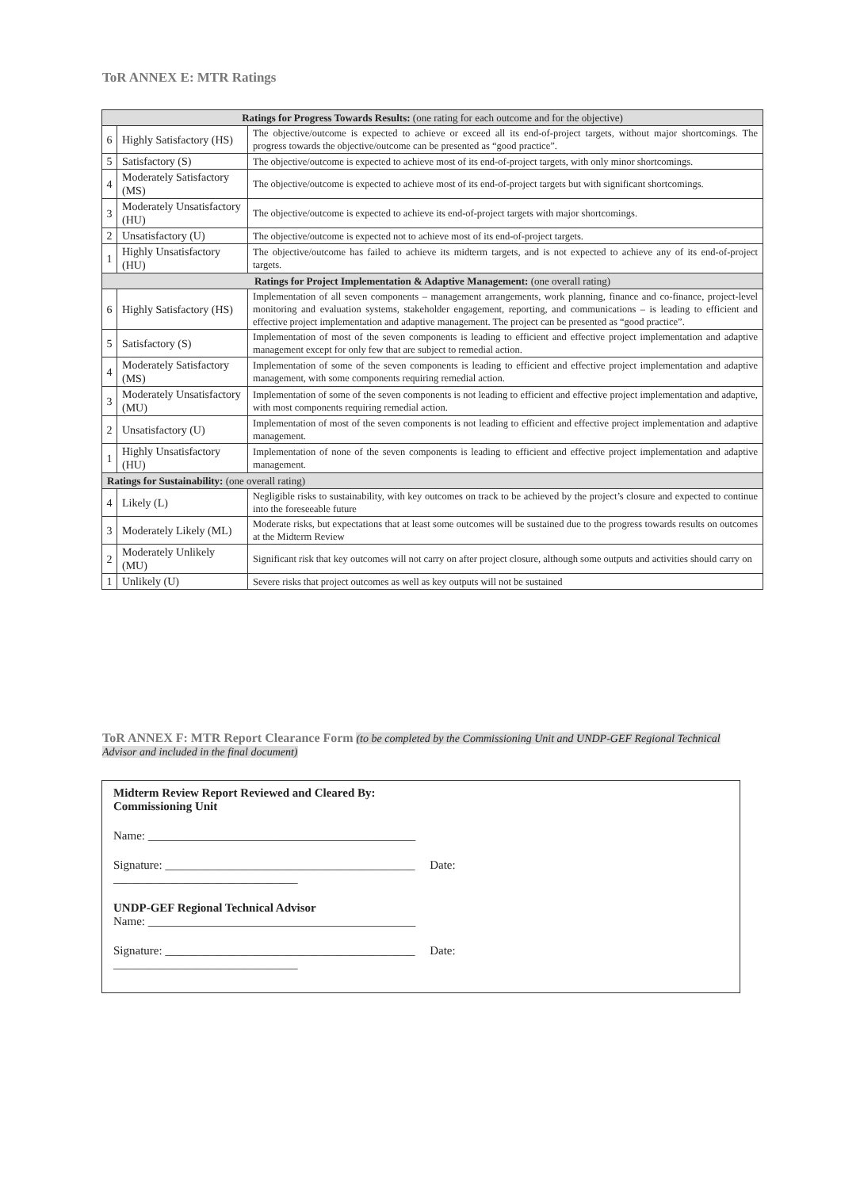ToR ANNEX E: MTR Ratings
| Ratings for Progress Towards Results: (one rating for each outcome and for the objective) | | |
| --- | --- | --- |
| 6 | Highly Satisfactory (HS) | The objective/outcome is expected to achieve or exceed all its end-of-project targets, without major shortcomings. The progress towards the objective/outcome can be presented as “good practice”. |
| 5 | Satisfactory (S) | The objective/outcome is expected to achieve most of its end-of-project targets, with only minor shortcomings. |
| 4 | Moderately Satisfactory (MS) | The objective/outcome is expected to achieve most of its end-of-project targets but with significant shortcomings. |
| 3 | Moderately Unsatisfactory (HU) | The objective/outcome is expected to achieve its end-of-project targets with major shortcomings. |
| 2 | Unsatisfactory (U) | The objective/outcome is expected not to achieve most of its end-of-project targets. |
| 1 | Highly Unsatisfactory (HU) | The objective/outcome has failed to achieve its midterm targets, and is not expected to achieve any of its end-of-project targets. |
| Ratings for Project Implementation & Adaptive Management: (one overall rating) | | |
| 6 | Highly Satisfactory (HS) | Implementation of all seven components – management arrangements, work planning, finance and co-finance, project-level monitoring and evaluation systems, stakeholder engagement, reporting, and communications – is leading to efficient and effective project implementation and adaptive management. The project can be presented as “good practice”. |
| 5 | Satisfactory (S) | Implementation of most of the seven components is leading to efficient and effective project implementation and adaptive management except for only few that are subject to remedial action. |
| 4 | Moderately Satisfactory (MS) | Implementation of some of the seven components is leading to efficient and effective project implementation and adaptive management, with some components requiring remedial action. |
| 3 | Moderately Unsatisfactory (MU) | Implementation of some of the seven components is not leading to efficient and effective project implementation and adaptive, with most components requiring remedial action. |
| 2 | Unsatisfactory (U) | Implementation of most of the seven components is not leading to efficient and effective project implementation and adaptive management. |
| 1 | Highly Unsatisfactory (HU) | Implementation of none of the seven components is leading to efficient and effective project implementation and adaptive management. |
| Ratings for Sustainability: (one overall rating) | | |
| 4 | Likely (L) | Negligible risks to sustainability, with key outcomes on track to be achieved by the project’s closure and expected to continue into the foreseeable future |
| 3 | Moderately Likely (ML) | Moderate risks, but expectations that at least some outcomes will be sustained due to the progress towards results on outcomes at the Midterm Review |
| 2 | Moderately Unlikely (MU) | Significant risk that key outcomes will not carry on after project closure, although some outputs and activities should carry on |
| 1 | Unlikely (U) | Severe risks that project outcomes as well as key outputs will not be sustained |
ToR ANNEX F: MTR Report Clearance Form (to be completed by the Commissioning Unit and UNDP-GEF Regional Technical Advisor and included in the final document)
Midterm Review Report Reviewed and Cleared By:
Commissioning Unit
Name: _____________________________________________
Signature: __________________________________________ Date:
_______________________________
UNDP-GEF Regional Technical Advisor
Name: _____________________________________________
Signature: __________________________________________ Date:
_______________________________